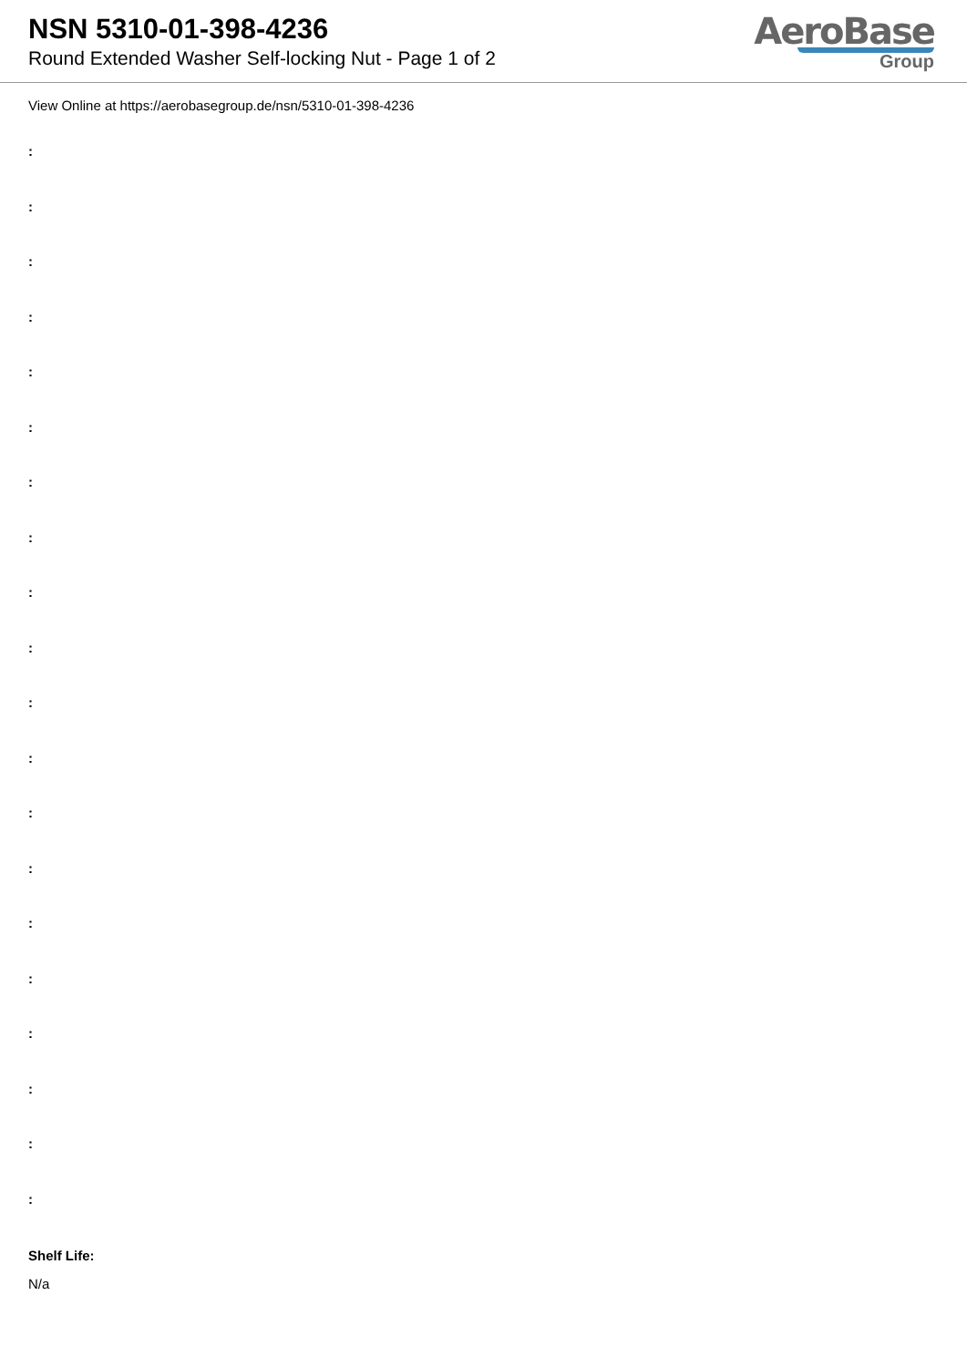NSN 5310-01-398-4236
Round Extended Washer Self-locking Nut - Page 1 of 2
AeroBase
Group
View Online at https://aerobasegroup.de/nsn/5310-01-398-4236
:
:
:
:
:
:
:
:
:
:
:
:
:
:
:
:
:
:
:
:
Shelf Life:
N/a